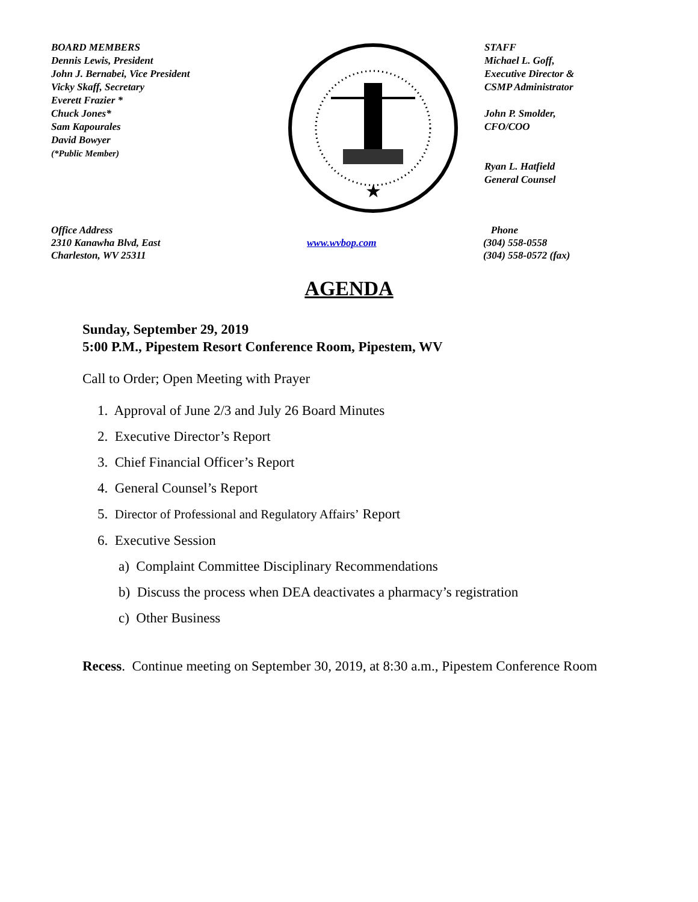BOARD MEMBERS
Dennis Lewis, President
John J. Bernabei, Vice President
Vicky Skaff, Secretary
Everett Frazier *
Chuck Jones*
Sam Kapourales
David Bowyer
(*Public Member)
★
STAFF
Michael L. Goff,
Executive Director &
CSMP Administrator
John P. Smolder,
CFO/COO
Ryan L. Hatfield
General Counsel
Office Address
2310 Kanawha Blvd, East
Charleston, WV 25311
www.wvbop.com Phone
(304) 558-0558
(304) 558-0572 (fax)
AGENDA
Sunday, September 29, 2019
5:00 P.M., Pipestem Resort Conference Room, Pipestem, WV
Call to Order; Open Meeting with Prayer
1. Approval of June 2/3 and July 26 Board Minutes
2. Executive Director’s Report
3. Chief Financial Officer’s Report
4. General Counsel’s Report
5. Director of Professional and Regulatory Affairs’ Report
6. Executive Session
a) Complaint Committee Disciplinary Recommendations
b) Discuss the process when DEA deactivates a pharmacy’s registration
c) Other Business
Recess. Continue meeting on September 30, 2019, at 8:30 a.m., Pipestem Conference Room